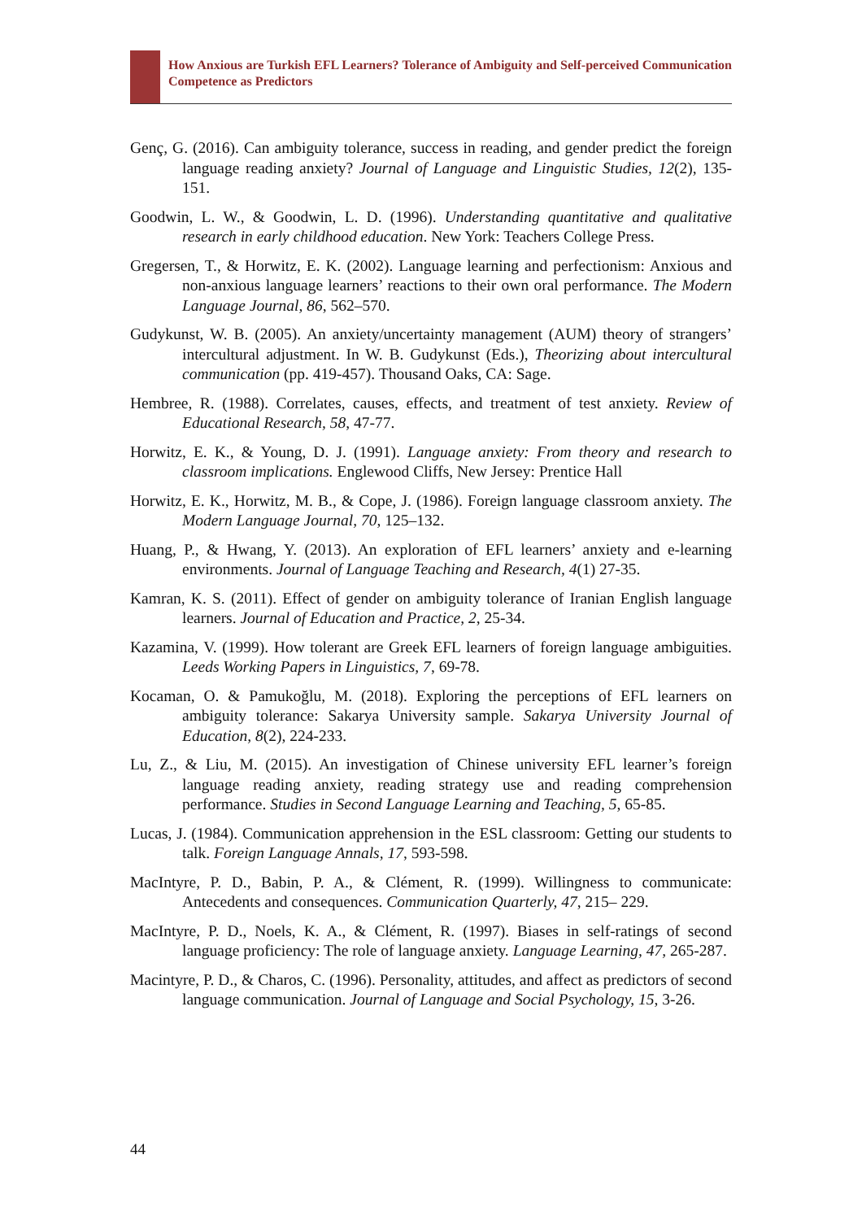How Anxious are Turkish EFL Learners? Tolerance of Ambiguity and Self-perceived Communication Competence as Predictors
Genç, G. (2016). Can ambiguity tolerance, success in reading, and gender predict the foreign language reading anxiety? Journal of Language and Linguistic Studies, 12(2), 135-151.
Goodwin, L. W., & Goodwin, L. D. (1996). Understanding quantitative and qualitative research in early childhood education. New York: Teachers College Press.
Gregersen, T., & Horwitz, E. K. (2002). Language learning and perfectionism: Anxious and non-anxious language learners’ reactions to their own oral performance. The Modern Language Journal, 86, 562–570.
Gudykunst, W. B. (2005). An anxiety/uncertainty management (AUM) theory of strangers’ intercultural adjustment. In W. B. Gudykunst (Eds.), Theorizing about intercultural communication (pp. 419-457). Thousand Oaks, CA: Sage.
Hembree, R. (1988). Correlates, causes, effects, and treatment of test anxiety. Review of Educational Research, 58, 47-77.
Horwitz, E. K., & Young, D. J. (1991). Language anxiety: From theory and research to classroom implications. Englewood Cliffs, New Jersey: Prentice Hall
Horwitz, E. K., Horwitz, M. B., & Cope, J. (1986). Foreign language classroom anxiety. The Modern Language Journal, 70, 125–132.
Huang, P., & Hwang, Y. (2013). An exploration of EFL learners’ anxiety and e-learning environments. Journal of Language Teaching and Research, 4(1) 27-35.
Kamran, K. S. (2011). Effect of gender on ambiguity tolerance of Iranian English language learners. Journal of Education and Practice, 2, 25-34.
Kazamina, V. (1999). How tolerant are Greek EFL learners of foreign language ambiguities. Leeds Working Papers in Linguistics, 7, 69-78.
Kocaman, O. & Pamukoğlu, M. (2018). Exploring the perceptions of EFL learners on ambiguity tolerance: Sakarya University sample. Sakarya University Journal of Education, 8(2), 224-233.
Lu, Z., & Liu, M. (2015). An investigation of Chinese university EFL learner’s foreign language reading anxiety, reading strategy use and reading comprehension performance. Studies in Second Language Learning and Teaching, 5, 65-85.
Lucas, J. (1984). Communication apprehension in the ESL classroom: Getting our students to talk. Foreign Language Annals, 17, 593-598.
MacIntyre, P. D., Babin, P. A., & Clément, R. (1999). Willingness to communicate: Antecedents and consequences. Communication Quarterly, 47, 215– 229.
MacIntyre, P. D., Noels, K. A., & Clément, R. (1997). Biases in self-ratings of second language proficiency: The role of language anxiety. Language Learning, 47, 265-287.
Macintyre, P. D., & Charos, C. (1996). Personality, attitudes, and affect as predictors of second language communication. Journal of Language and Social Psychology, 15, 3-26.
44